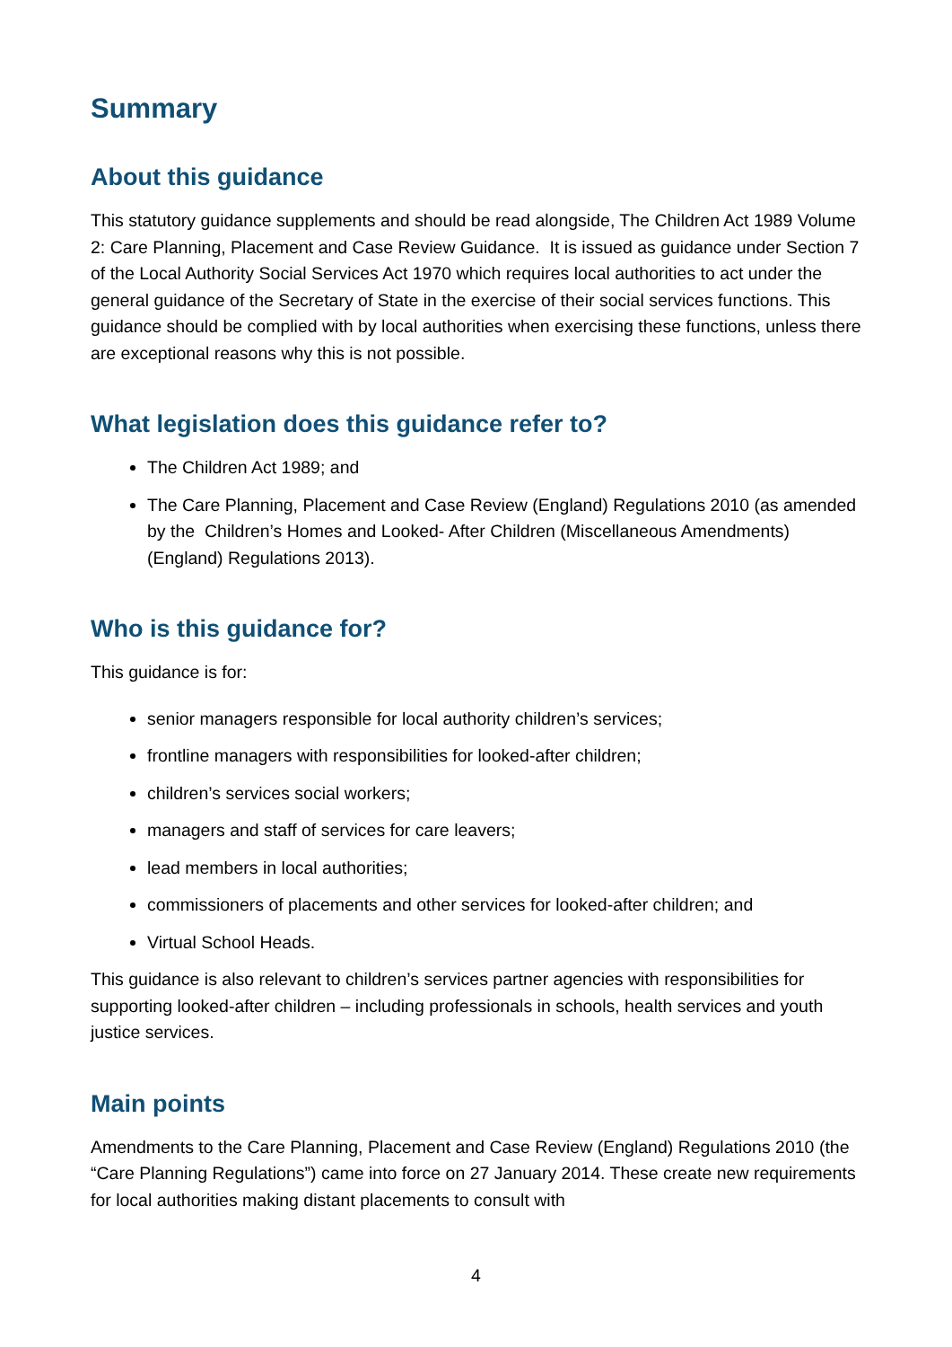Summary
About this guidance
This statutory guidance supplements and should be read alongside, The Children Act 1989 Volume 2: Care Planning, Placement and Case Review Guidance. It is issued as guidance under Section 7 of the Local Authority Social Services Act 1970 which requires local authorities to act under the general guidance of the Secretary of State in the exercise of their social services functions. This guidance should be complied with by local authorities when exercising these functions, unless there are exceptional reasons why this is not possible.
What legislation does this guidance refer to?
The Children Act 1989; and
The Care Planning, Placement and Case Review (England) Regulations 2010 (as amended by the Children’s Homes and Looked- After Children (Miscellaneous Amendments) (England) Regulations 2013).
Who is this guidance for?
This guidance is for:
senior managers responsible for local authority children’s services;
frontline managers with responsibilities for looked-after children;
children’s services social workers;
managers and staff of services for care leavers;
lead members in local authorities;
commissioners of placements and other services for looked-after children; and
Virtual School Heads.
This guidance is also relevant to children’s services partner agencies with responsibilities for supporting looked-after children – including professionals in schools, health services and youth justice services.
Main points
Amendments to the Care Planning, Placement and Case Review (England) Regulations 2010 (the “Care Planning Regulations”) came into force on 27 January 2014. These create new requirements for local authorities making distant placements to consult with
4